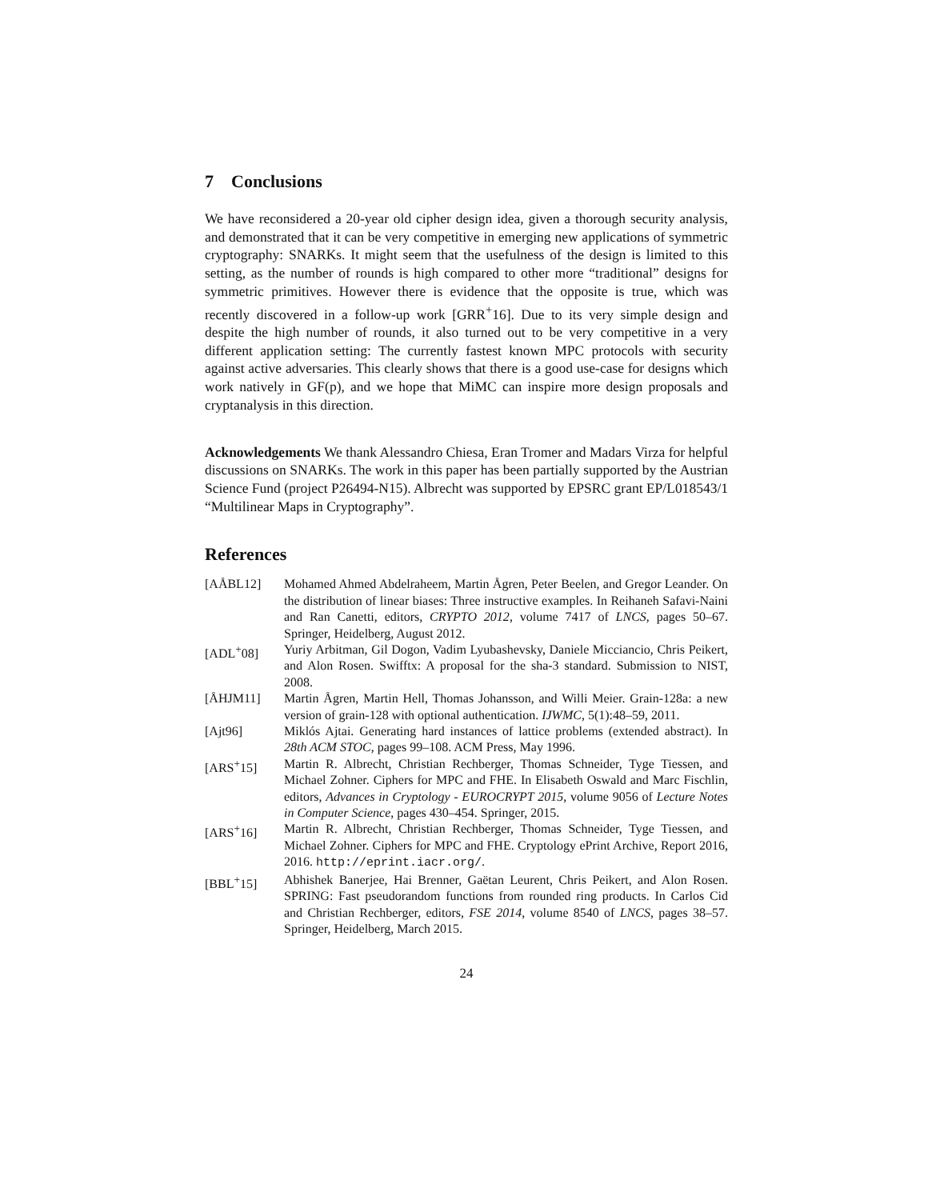7 Conclusions
We have reconsidered a 20-year old cipher design idea, given a thorough security analysis, and demonstrated that it can be very competitive in emerging new applications of symmetric cryptography: SNARKs. It might seem that the usefulness of the design is limited to this setting, as the number of rounds is high compared to other more “traditional” designs for symmetric primitives. However there is evidence that the opposite is true, which was recently discovered in a follow-up work [GRR<sup>+</sup>16]. Due to its very simple design and despite the high number of rounds, it also turned out to be very competitive in a very different application setting: The currently fastest known MPC protocols with security against active adversaries. This clearly shows that there is a good use-case for designs which work natively in GF(p), and we hope that MiMC can inspire more design proposals and cryptanalysis in this direction.
Acknowledgements We thank Alessandro Chiesa, Eran Tromer and Madars Virza for helpful discussions on SNARKs. The work in this paper has been partially supported by the Austrian Science Fund (project P26494-N15). Albrecht was supported by EPSRC grant EP/L018543/1 “Multilinear Maps in Cryptography”.
References
[AÅBL12] Mohamed Ahmed Abdelraheem, Martin Ågren, Peter Beelen, and Gregor Leander. On the distribution of linear biases: Three instructive examples. In Reihaneh Safavi-Naini and Ran Canetti, editors, CRYPTO 2012, volume 7417 of LNCS, pages 50–67. Springer, Heidelberg, August 2012.
[ADL<sup>+</sup>08] Yuriy Arbitman, Gil Dogon, Vadim Lyubashevsky, Daniele Micciancio, Chris Peikert, and Alon Rosen. Swifftx: A proposal for the sha-3 standard. Submission to NIST, 2008.
[ÅHJM11] Martin Ågren, Martin Hell, Thomas Johansson, and Willi Meier. Grain-128a: a new version of grain-128 with optional authentication. IJWMC, 5(1):48–59, 2011.
[Ajt96] Miklós Ajtai. Generating hard instances of lattice problems (extended abstract). In 28th ACM STOC, pages 99–108. ACM Press, May 1996.
[ARS<sup>+</sup>15] Martin R. Albrecht, Christian Rechberger, Thomas Schneider, Tyge Tiessen, and Michael Zohner. Ciphers for MPC and FHE. In Elisabeth Oswald and Marc Fischlin, editors, Advances in Cryptology - EUROCRYPT 2015, volume 9056 of Lecture Notes in Computer Science, pages 430–454. Springer, 2015.
[ARS<sup>+</sup>16] Martin R. Albrecht, Christian Rechberger, Thomas Schneider, Tyge Tiessen, and Michael Zohner. Ciphers for MPC and FHE. Cryptology ePrint Archive, Report 2016, 2016. http://eprint.iacr.org/.
[BBL<sup>+</sup>15] Abhishek Banerjee, Hai Brenner, Gaëtan Leurent, Chris Peikert, and Alon Rosen. SPRING: Fast pseudorandom functions from rounded ring products. In Carlos Cid and Christian Rechberger, editors, FSE 2014, volume 8540 of LNCS, pages 38–57. Springer, Heidelberg, March 2015.
24